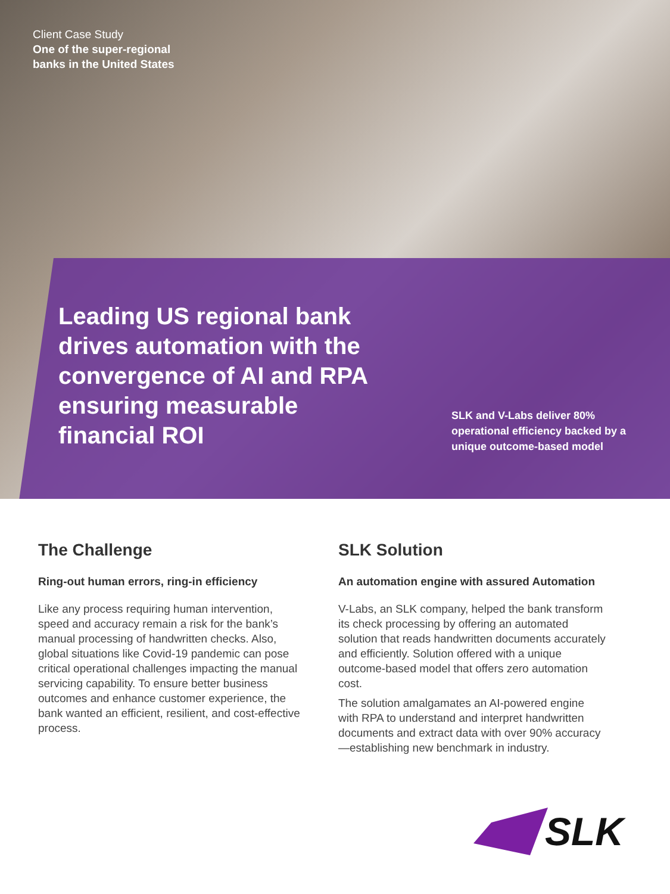Client Case Study
One of the super-regional
banks in the United States
Leading US regional bank drives automation with the convergence of AI and RPA ensuring measurable financial ROI
SLK and V-Labs deliver 80% operational efficiency backed by a unique outcome-based model
The Challenge
Ring-out human errors, ring-in efficiency
Like any process requiring human intervention, speed and accuracy remain a risk for the bank’s manual processing of handwritten checks. Also, global situations like Covid-19 pandemic can pose critical operational challenges impacting the manual servicing capability. To ensure better business outcomes and enhance customer experience, the bank wanted an efficient, resilient, and cost-effective process.
SLK Solution
An automation engine with assured Automation
V-Labs, an SLK company, helped the bank transform its check processing by offering an automated solution that reads handwritten documents accurately and efficiently. Solution offered with a unique outcome-based model that offers zero automation cost.
The solution amalgamates an AI-powered engine with RPA to understand and interpret handwritten documents and extract data with over 90% accuracy—establishing new benchmark in industry.
SLK